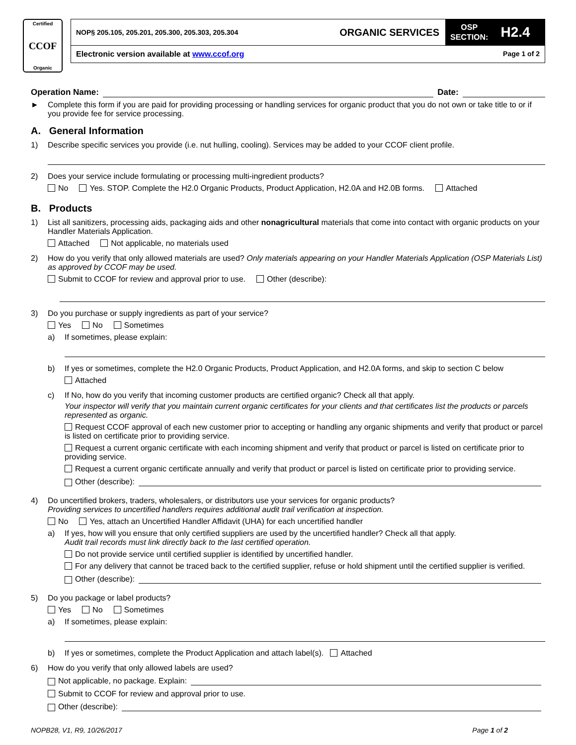Certified
CCOF
Organic
NOP§ 205.105, 205.201, 205.300, 205.303, 205.304
ORGANIC SERVICES
OSP
SECTION:
H2.4
Electronic version available at www.ccof.org
Page 1 of 2
Operation Name:
Date:
► Complete this form if you are paid for providing processing or handling services for organic product that you do not own or take title to or if you provide fee for service processing.
A. General Information
1) Describe specific services you provide (i.e. nut hulling, cooling). Services may be added to your CCOF client profile.
2) Does your service include formulating or processing multi-ingredient products?
No Yes. STOP. Complete the H2.0 Organic Products, Product Application, H2.0A and H2.0B forms. Attached
B. Products
1) List all sanitizers, processing aids, packaging aids and other nonagricultural materials that come into contact with organic products on your Handler Materials Application.
Attached Not applicable, no materials used
2) How do you verify that only allowed materials are used? Only materials appearing on your Handler Materials Application (OSP Materials List) as approved by CCOF may be used.
Submit to CCOF for review and approval prior to use. Other (describe):
3) Do you purchase or supply ingredients as part of your service?
Yes No Sometimes
a) If sometimes, please explain:
b) If yes or sometimes, complete the H2.0 Organic Products, Product Application, and H2.0A forms, and skip to section C below
Attached
c) If No, how do you verify that incoming customer products are certified organic? Check all that apply.
Your inspector will verify that you maintain current organic certificates for your clients and that certificates list the products or parcels represented as organic.
Request CCOF approval of each new customer prior to accepting or handling any organic shipments and verify that product or parcel is listed on certificate prior to providing service.
Request a current organic certificate with each incoming shipment and verify that product or parcel is listed on certificate prior to providing service.
Request a current organic certificate annually and verify that product or parcel is listed on certificate prior to providing service.
Other (describe):
4) Do uncertified brokers, traders, wholesalers, or distributors use your services for organic products?
Providing services to uncertified handlers requires additional audit trail verification at inspection.
No Yes, attach an Uncertified Handler Affidavit (UHA) for each uncertified handler
a) If yes, how will you ensure that only certified suppliers are used by the uncertified handler? Check all that apply.
Audit trail records must link directly back to the last certified operation.
Do not provide service until certified supplier is identified by uncertified handler.
For any delivery that cannot be traced back to the certified supplier, refuse or hold shipment until the certified supplier is verified.
Other (describe):
5) Do you package or label products?
Yes No Sometimes
a) If sometimes, please explain:
b) If yes or sometimes, complete the Product Application and attach label(s). Attached
6) How do you verify that only allowed labels are used?
Not applicable, no package. Explain:
Submit to CCOF for review and approval prior to use.
Other (describe):
NOPB28, V1, R9, 10/26/2017 Page 1 of 2